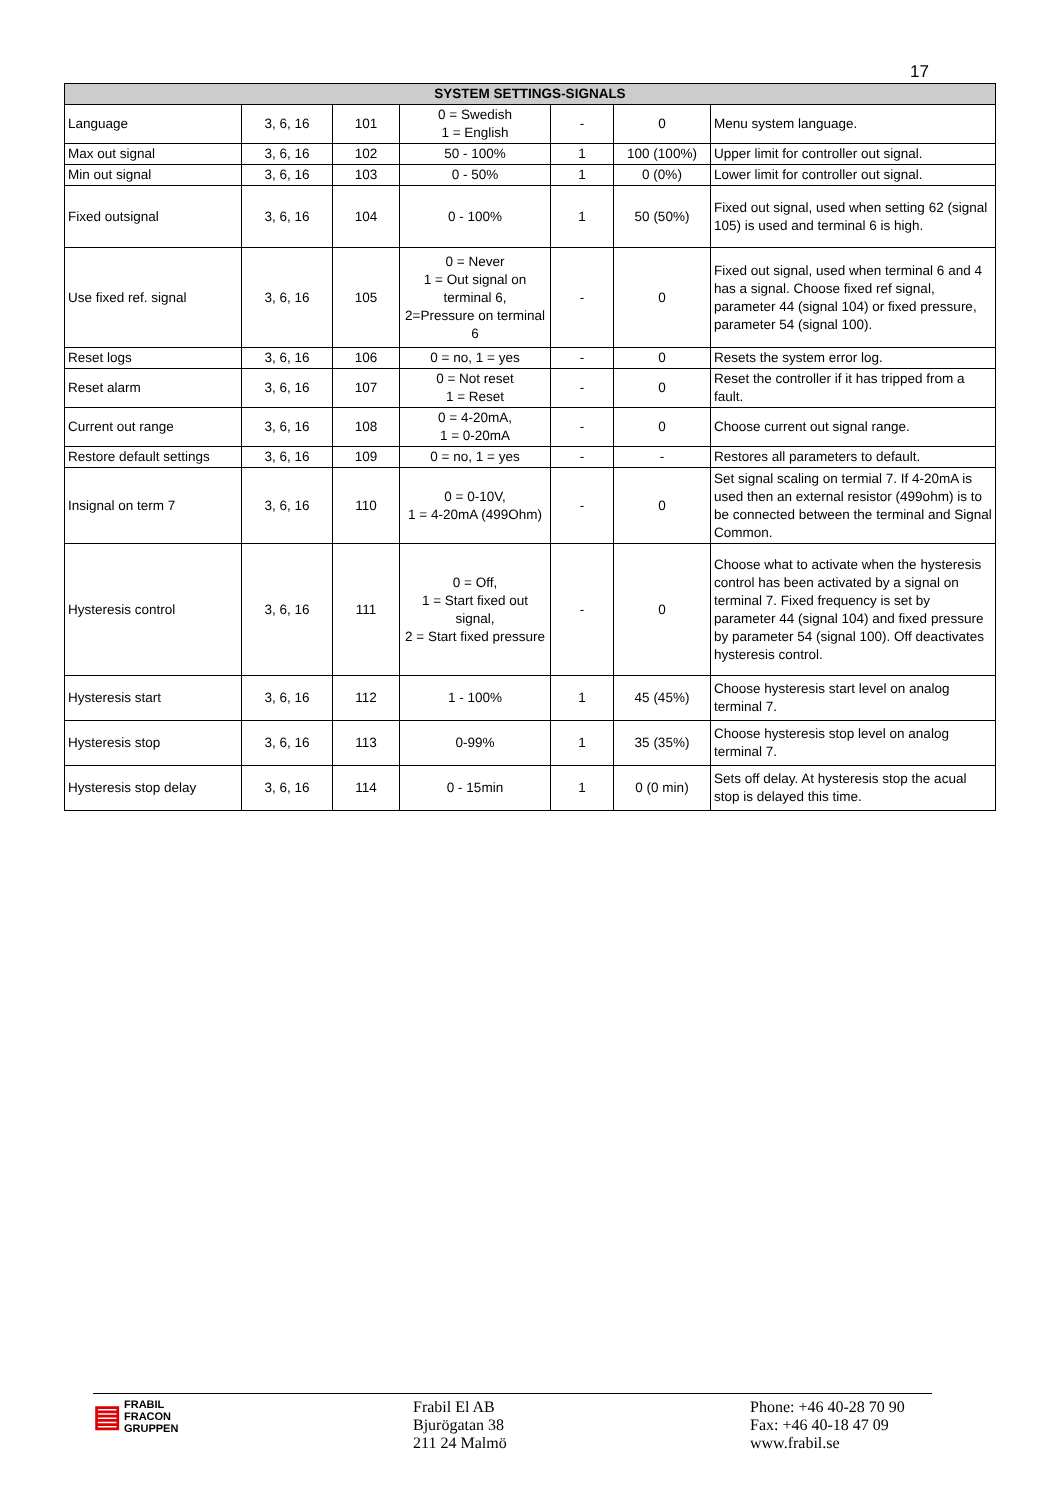17
| SYSTEM SETTINGS-SIGNALS | | | | | | |
| --- | --- | --- | --- | --- | --- | --- |
| Language | 3, 6, 16 | 101 | 0 = Swedish 1 = English | - | 0 | Menu system language. |
| Max out signal | 3, 6, 16 | 102 | 50 - 100% | 1 | 100 (100%) | Upper limit for controller out signal. |
| Min out signal | 3, 6, 16 | 103 | 0 - 50% | 1 | 0 (0%) | Lower limit for controller out signal. |
| Fixed outsignal | 3, 6, 16 | 104 | 0 - 100% | 1 | 50 (50%) | Fixed out signal, used when setting 62 (signal 105) is used and terminal 6 is high. |
| Use fixed ref. signal | 3, 6, 16 | 105 | 0 = Never 1 = Out signal on terminal 6, 2=Pressure on terminal 6 | - | 0 | Fixed out signal, used when terminal 6 and 4 has a signal. Choose fixed ref signal, parameter 44 (signal 104) or fixed pressure, parameter 54 (signal 100). |
| Reset logs | 3, 6, 16 | 106 | 0 = no, 1 = yes | - | 0 | Resets the system error log. |
| Reset alarm | 3, 6, 16 | 107 | 0 = Not reset 1 = Reset | - | 0 | Reset the controller if it has tripped from a fault. |
| Current out range | 3, 6, 16 | 108 | 0 = 4-20mA, 1 = 0-20mA | - | 0 | Choose current out signal range. |
| Restore default settings | 3, 6, 16 | 109 | 0 = no, 1 = yes | - | - | Restores all parameters to default. |
| Insignal on term 7 | 3, 6, 16 | 110 | 0 = 0-10V, 1 = 4-20mA (499Ohm) | - | 0 | Set signal scaling on termial 7. If 4-20mA is used then an external resistor (499ohm) is to be connected between the terminal and Signal Common. |
| Hysteresis control | 3, 6, 16 | 111 | 0 = Off, 1 = Start fixed out signal, 2 = Start fixed pressure | - | 0 | Choose what to activate when the hysteresis control has been activated by a signal on terminal 7. Fixed frequency is set by parameter 44 (signal 104) and fixed pressure by parameter 54 (signal 100). Off deactivates hysteresis control. |
| Hysteresis start | 3, 6, 16 | 112 | 1 - 100% | 1 | 45 (45%) | Choose hysteresis start level on analog terminal 7. |
| Hysteresis stop | 3, 6, 16 | 113 | 0-99% | 1 | 35 (35%) | Choose hysteresis stop level on analog terminal 7. |
| Hysteresis stop delay | 3, 6, 16 | 114 | 0 - 15min | 1 | 0 (0 min) | Sets off delay. At hysteresis stop the acual stop is delayed this time. |
▤ FRABIL
FRACON
GRUPPEN
Frabil El AB
Bjurögatan 38
211 24 Malmö
Phone: +46 40-28 70 90
Fax: +46 40-18 47 09
www.frabil.se